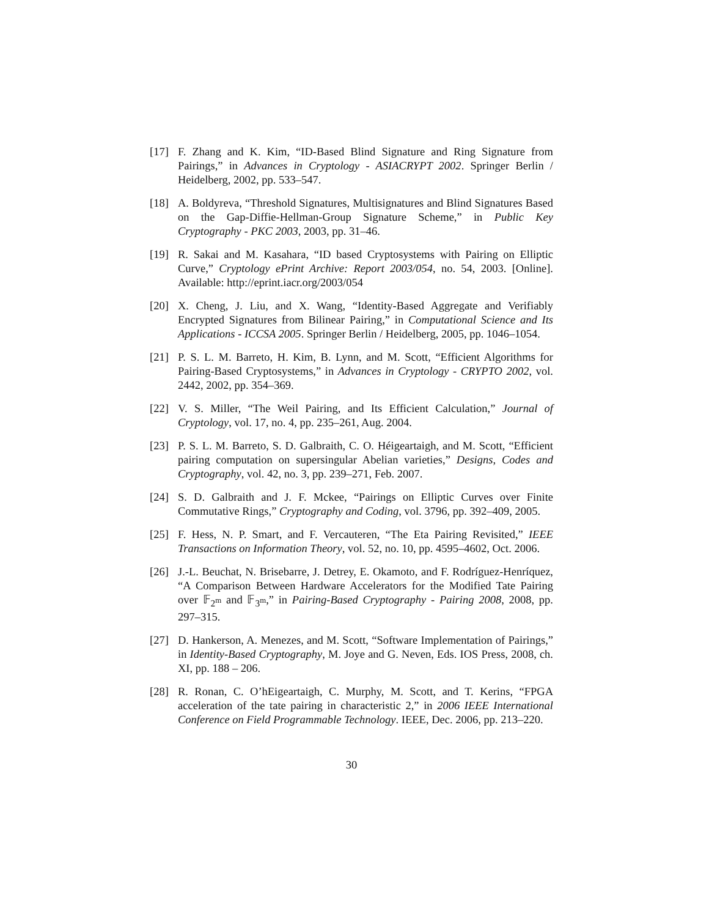[17] F. Zhang and K. Kim, “ID-Based Blind Signature and Ring Signature from Pairings,” in Advances in Cryptology - ASIACRYPT 2002. Springer Berlin / Heidelberg, 2002, pp. 533–547.
[18] A. Boldyreva, “Threshold Signatures, Multisignatures and Blind Signatures Based on the Gap-Diffie-Hellman-Group Signature Scheme,” in Public Key Cryptography - PKC 2003, 2003, pp. 31–46.
[19] R. Sakai and M. Kasahara, “ID based Cryptosystems with Pairing on Elliptic Curve,” Cryptology ePrint Archive: Report 2003/054, no. 54, 2003. [Online]. Available: http://eprint.iacr.org/2003/054
[20] X. Cheng, J. Liu, and X. Wang, “Identity-Based Aggregate and Verifiably Encrypted Signatures from Bilinear Pairing,” in Computational Science and Its Applications - ICCSA 2005. Springer Berlin / Heidelberg, 2005, pp. 1046–1054.
[21] P. S. L. M. Barreto, H. Kim, B. Lynn, and M. Scott, “Efficient Algorithms for Pairing-Based Cryptosystems,” in Advances in Cryptology - CRYPTO 2002, vol. 2442, 2002, pp. 354–369.
[22] V. S. Miller, “The Weil Pairing, and Its Efficient Calculation,” Journal of Cryptology, vol. 17, no. 4, pp. 235–261, Aug. 2004.
[23] P. S. L. M. Barreto, S. D. Galbraith, C. O. Héigeartaigh, and M. Scott, “Efficient pairing computation on supersingular Abelian varieties,” Designs, Codes and Cryptography, vol. 42, no. 3, pp. 239–271, Feb. 2007.
[24] S. D. Galbraith and J. F. Mckee, “Pairings on Elliptic Curves over Finite Commutative Rings,” Cryptography and Coding, vol. 3796, pp. 392–409, 2005.
[25] F. Hess, N. P. Smart, and F. Vercauteren, “The Eta Pairing Revisited,” IEEE Transactions on Information Theory, vol. 52, no. 10, pp. 4595–4602, Oct. 2006.
[26] J.-L. Beuchat, N. Brisebarre, J. Detrey, E. Okamoto, and F. Rodríguez-Henríquez, “A Comparison Between Hardware Accelerators for the Modified Tate Pairing over 𝔽<sub>2<sup>m</sup></sub> and 𝔽<sub>3<sup>m</sup></sub>,” in Pairing-Based Cryptography - Pairing 2008, 2008, pp. 297–315.
[27] D. Hankerson, A. Menezes, and M. Scott, “Software Implementation of Pairings,” in Identity-Based Cryptography, M. Joye and G. Neven, Eds. IOS Press, 2008, ch. XI, pp. 188 – 206.
[28] R. Ronan, C. O’hEigeartaigh, C. Murphy, M. Scott, and T. Kerins, “FPGA acceleration of the tate pairing in characteristic 2,” in 2006 IEEE International Conference on Field Programmable Technology. IEEE, Dec. 2006, pp. 213–220.
30